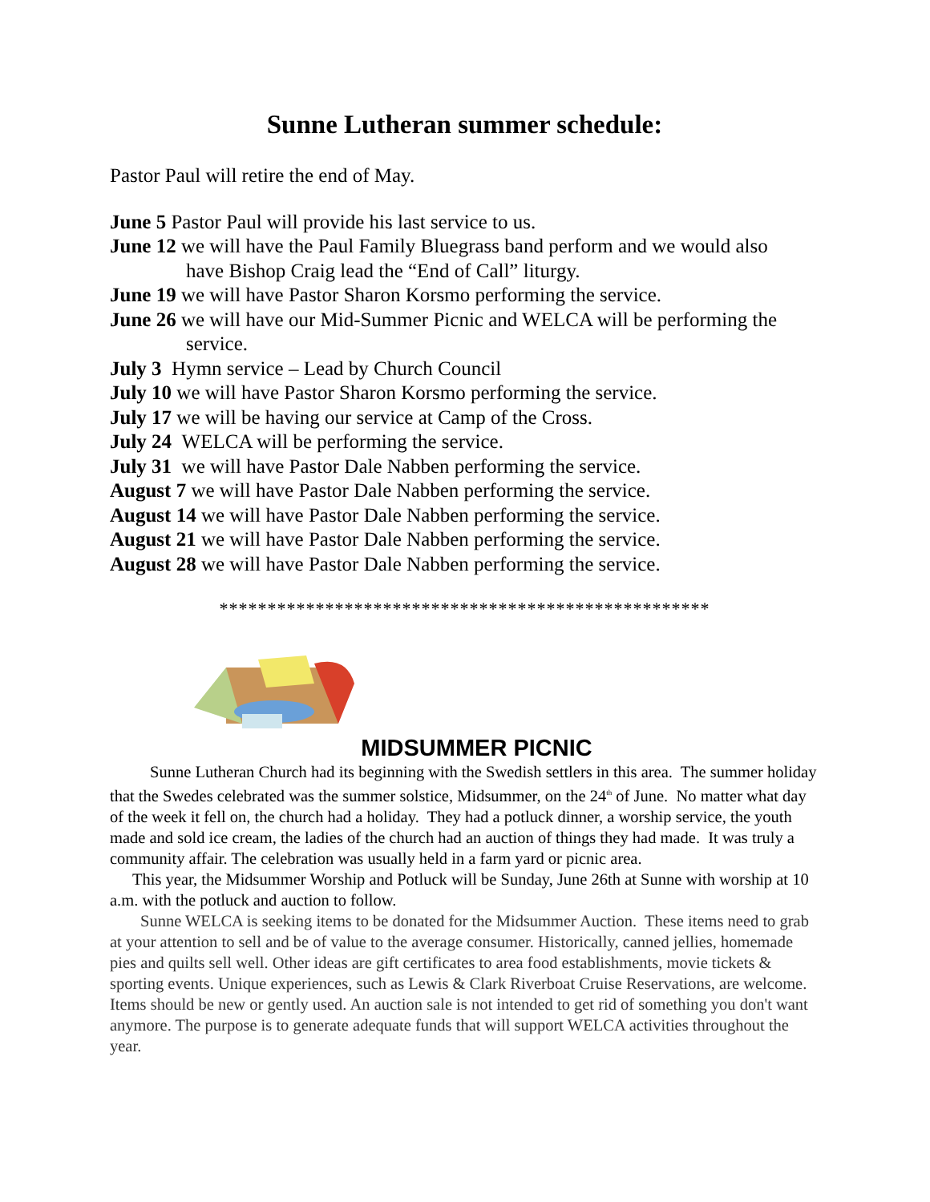Sunne Lutheran summer schedule:
Pastor Paul will retire the end of May.
June 5 Pastor Paul will provide his last service to us.
June 12 we will have the Paul Family Bluegrass band perform and we would also
have Bishop Craig lead the “End of Call” liturgy.
June 19 we will have Pastor Sharon Korsmo performing the service.
June 26 we will have our Mid-Summer Picnic and WELCA will be performing the
service.
July 3 Hymn service – Lead by Church Council
July 10 we will have Pastor Sharon Korsmo performing the service.
July 17 we will be having our service at Camp of the Cross.
July 24 WELCA will be performing the service.
July 31 we will have Pastor Dale Nabben performing the service.
August 7 we will have Pastor Dale Nabben performing the service.
August 14 we will have Pastor Dale Nabben performing the service.
August 21 we will have Pastor Dale Nabben performing the service.
August 28 we will have Pastor Dale Nabben performing the service.
***************************************************
MIDSUMMER PICNIC
Sunne Lutheran Church had its beginning with the Swedish settlers in this area. The summer holiday that the Swedes celebrated was the summer solstice, Midsummer, on the 24<sup>th</sup> of June. No matter what day of the week it fell on, the church had a holiday. They had a potluck dinner, a worship service, the youth made and sold ice cream, the ladies of the church had an auction of things they had made. It was truly a community affair. The celebration was usually held in a farm yard or picnic area.
This year, the Midsummer Worship and Potluck will be Sunday, June 26th at Sunne with worship at 10 a.m. with the potluck and auction to follow.
Sunne WELCA is seeking items to be donated for the Midsummer Auction. These items need to grab at your attention to sell and be of value to the average consumer. Historically, canned jellies, homemade pies and quilts sell well. Other ideas are gift certificates to area food establishments, movie tickets & sporting events. Unique experiences, such as Lewis & Clark Riverboat Cruise Reservations, are welcome. Items should be new or gently used. An auction sale is not intended to get rid of something you don't want anymore. The purpose is to generate adequate funds that will support WELCA activities throughout the year.